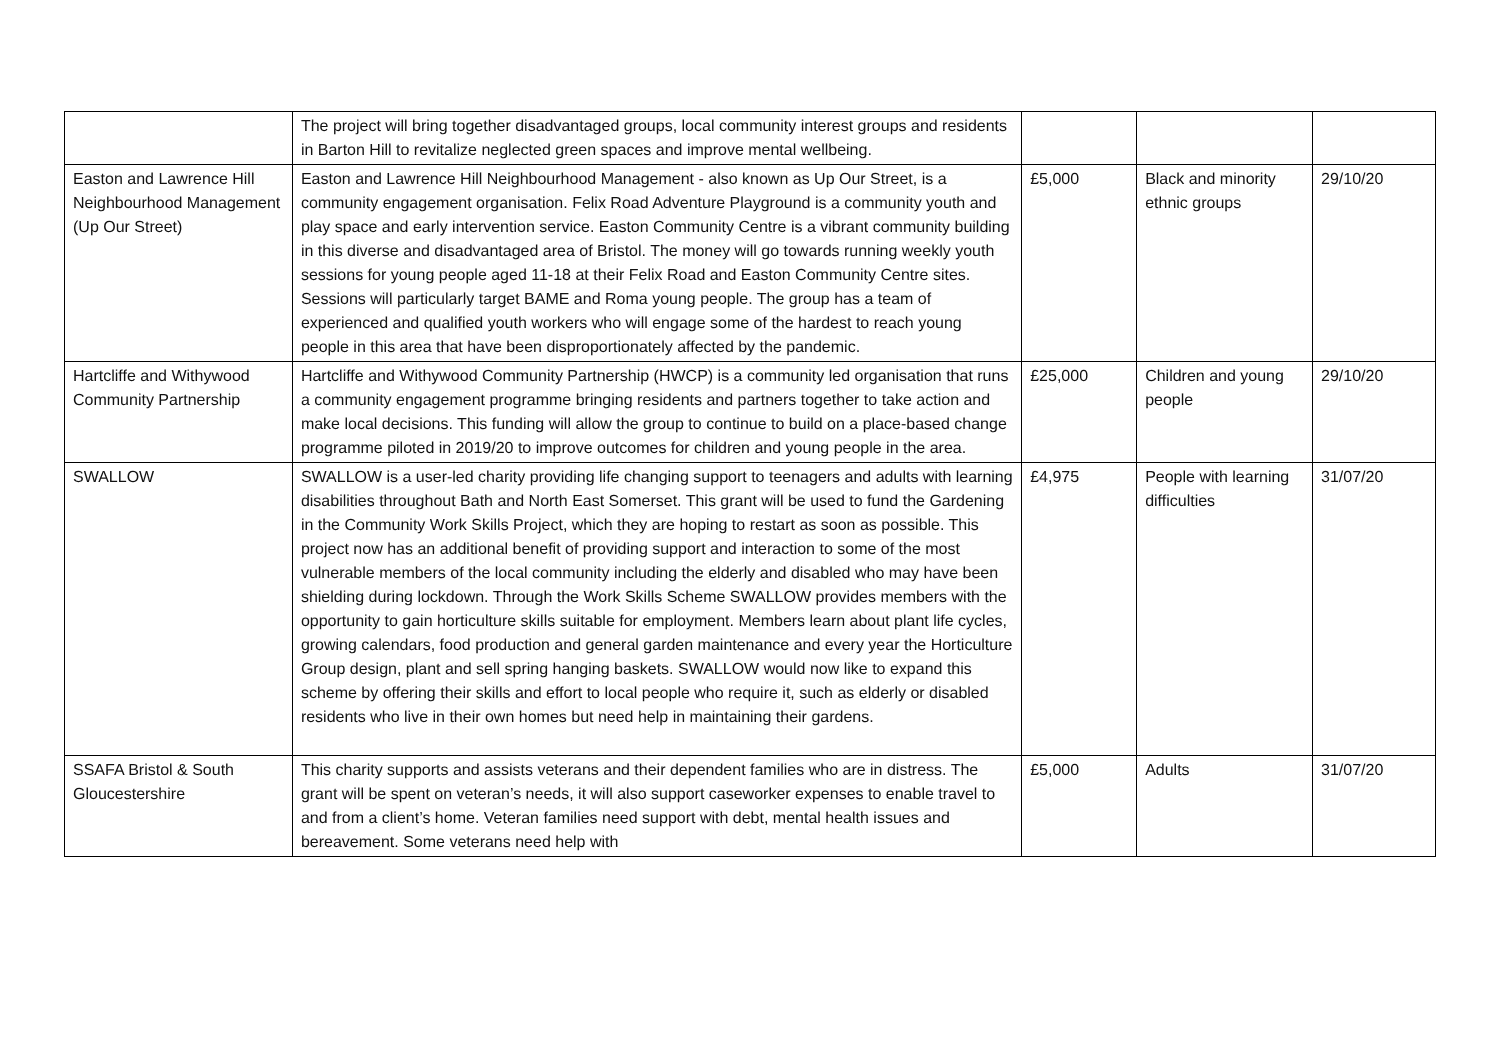| | The project will bring together disadvantaged groups, local community interest groups and residents in Barton Hill to revitalize neglected green spaces and improve mental wellbeing. | | | |
| Easton and Lawrence Hill Neighbourhood Management (Up Our Street) | Easton and Lawrence Hill Neighbourhood Management - also known as Up Our Street, is a community engagement organisation. Felix Road Adventure Playground is a community youth and play space and early intervention service. Easton Community Centre is a vibrant community building in this diverse and disadvantaged area of Bristol. The money will go towards running weekly youth sessions for young people aged 11-18 at their Felix Road and Easton Community Centre sites. Sessions will particularly target BAME and Roma young people. The group has a team of experienced and qualified youth workers who will engage some of the hardest to reach young people in this area that have been disproportionately affected by the pandemic. | £5,000 | Black and minority ethnic groups | 29/10/20 |
| Hartcliffe and Withywood Community Partnership | Hartcliffe and Withywood Community Partnership (HWCP) is a community led organisation that runs a community engagement programme bringing residents and partners together to take action and make local decisions. This funding will allow the group to continue to build on a place-based change programme piloted in 2019/20 to improve outcomes for children and young people in the area. | £25,000 | Children and young people | 29/10/20 |
| SWALLOW | SWALLOW is a user-led charity providing life changing support to teenagers and adults with learning disabilities throughout Bath and North East Somerset. This grant will be used to fund the Gardening in the Community Work Skills Project, which they are hoping to restart as soon as possible. This project now has an additional benefit of providing support and interaction to some of the most vulnerable members of the local community including the elderly and disabled who may have been shielding during lockdown. Through the Work Skills Scheme SWALLOW provides members with the opportunity to gain horticulture skills suitable for employment. Members learn about plant life cycles, growing calendars, food production and general garden maintenance and every year the Horticulture Group design, plant and sell spring hanging baskets. SWALLOW would now like to expand this scheme by offering their skills and effort to local people who require it, such as elderly or disabled residents who live in their own homes but need help in maintaining their gardens. | £4,975 | People with learning difficulties | 31/07/20 |
| SSAFA Bristol & South Gloucestershire | This charity supports and assists veterans and their dependent families who are in distress. The grant will be spent on veteran’s needs, it will also support caseworker expenses to enable travel to and from a client’s home. Veteran families need support with debt, mental health issues and bereavement. Some veterans need help with | £5,000 | Adults | 31/07/20 |